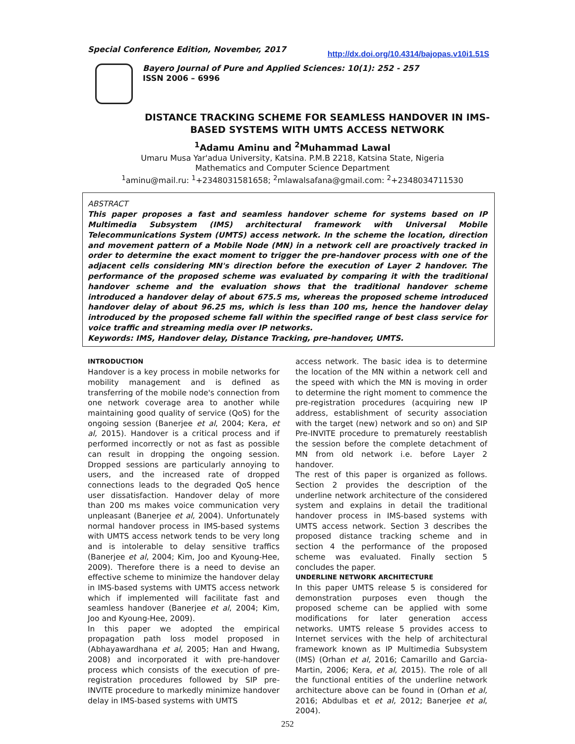Special Conference Edition, November, 2017 http://dx.doi.org/10.4314/bajopas.v10i1.51S
Bayero Journal of Pure and Applied Sciences: 10(1): 252 - 257
ISSN 2006 – 6996
DISTANCE TRACKING SCHEME FOR SEAMLESS HANDOVER IN IMS-BASED SYSTEMS WITH UMTS ACCESS NETWORK
<sup>1</sup> Adamu Aminu and <sup>2</sup>Muhammad Lawal
Umaru Musa Yar'adua University, Katsina. P.M.B 2218, Katsina State, Nigeria
Mathematics and Computer Science Department
<sup>1</sup> aminu@mail.ru: <sup>1</sup>+2348031581658; <sup>2</sup>mlawalsafana@gmail.com: <sup>2</sup>+2348034711530
ABSTRACT
This paper proposes a fast and seamless handover scheme for systems based on IP Multimedia Subsystem (IMS) architectural framework with Universal Mobile Telecommunications System (UMTS) access network. In the scheme the location, direction and movement pattern of a Mobile Node (MN) in a network cell are proactively tracked in order to determine the exact moment to trigger the pre-handover process with one of the adjacent cells considering MN's direction before the execution of Layer 2 handover. The performance of the proposed scheme was evaluated by comparing it with the traditional handover scheme and the evaluation shows that the traditional handover scheme introduced a handover delay of about 675.5 ms, whereas the proposed scheme introduced handover delay of about 96.25 ms, which is less than 100 ms, hence the handover delay introduced by the proposed scheme fall within the specified range of best class service for voice traffic and streaming media over IP networks.
Keywords: IMS, Handover delay, Distance Tracking, pre-handover, UMTS.
INTRODUCTION
Handover is a key process in mobile networks for mobility management and is defined as transferring of the mobile node's connection from one network coverage area to another while maintaining good quality of service (QoS) for the ongoing session (Banerjee et al, 2004; Kera, et al, 2015). Handover is a critical process and if performed incorrectly or not as fast as possible can result in dropping the ongoing session. Dropped sessions are particularly annoying to users, and the increased rate of dropped connections leads to the degraded QoS hence user dissatisfaction. Handover delay of more than 200 ms makes voice communication very unpleasant (Banerjee et al, 2004). Unfortunately normal handover process in IMS-based systems with UMTS access network tends to be very long and is intolerable to delay sensitive traffics (Banerjee et al, 2004; Kim, Joo and Kyoung-Hee, 2009). Therefore there is a need to devise an effective scheme to minimize the handover delay in IMS-based systems with UMTS access network which if implemented will facilitate fast and seamless handover (Banerjee et al, 2004; Kim, Joo and Kyoung-Hee, 2009).
In this paper we adopted the empirical propagation path loss model proposed in (Abhayawardhana et al, 2005; Han and Hwang, 2008) and incorporated it with pre-handover process which consists of the execution of pre-registration procedures followed by SIP pre-INVITE procedure to markedly minimize handover delay in IMS-based systems with UMTS
access network. The basic idea is to determine the location of the MN within a network cell and the speed with which the MN is moving in order to determine the right moment to commence the pre-registration procedures (acquiring new IP address, establishment of security association with the target (new) network and so on) and SIP Pre-INVITE procedure to prematurely reestablish the session before the complete detachment of MN from old network i.e. before Layer 2 handover.
The rest of this paper is organized as follows. Section 2 provides the description of the underline network architecture of the considered system and explains in detail the traditional handover process in IMS-based systems with UMTS access network. Section 3 describes the proposed distance tracking scheme and in section 4 the performance of the proposed scheme was evaluated. Finally section 5 concludes the paper.
UNDERLINE NETWORK ARCHITECTURE
In this paper UMTS release 5 is considered for demonstration purposes even though the proposed scheme can be applied with some modifications for later generation access networks. UMTS release 5 provides access to Internet services with the help of architectural framework known as IP Multimedia Subsystem (IMS) (Orhan et al, 2016; Camarillo and Garcia-Martin, 2006; Kera, et al, 2015). The role of all the functional entities of the underline network architecture above can be found in (Orhan et al, 2016; Abdulbas et et al, 2012; Banerjee et al, 2004).
252